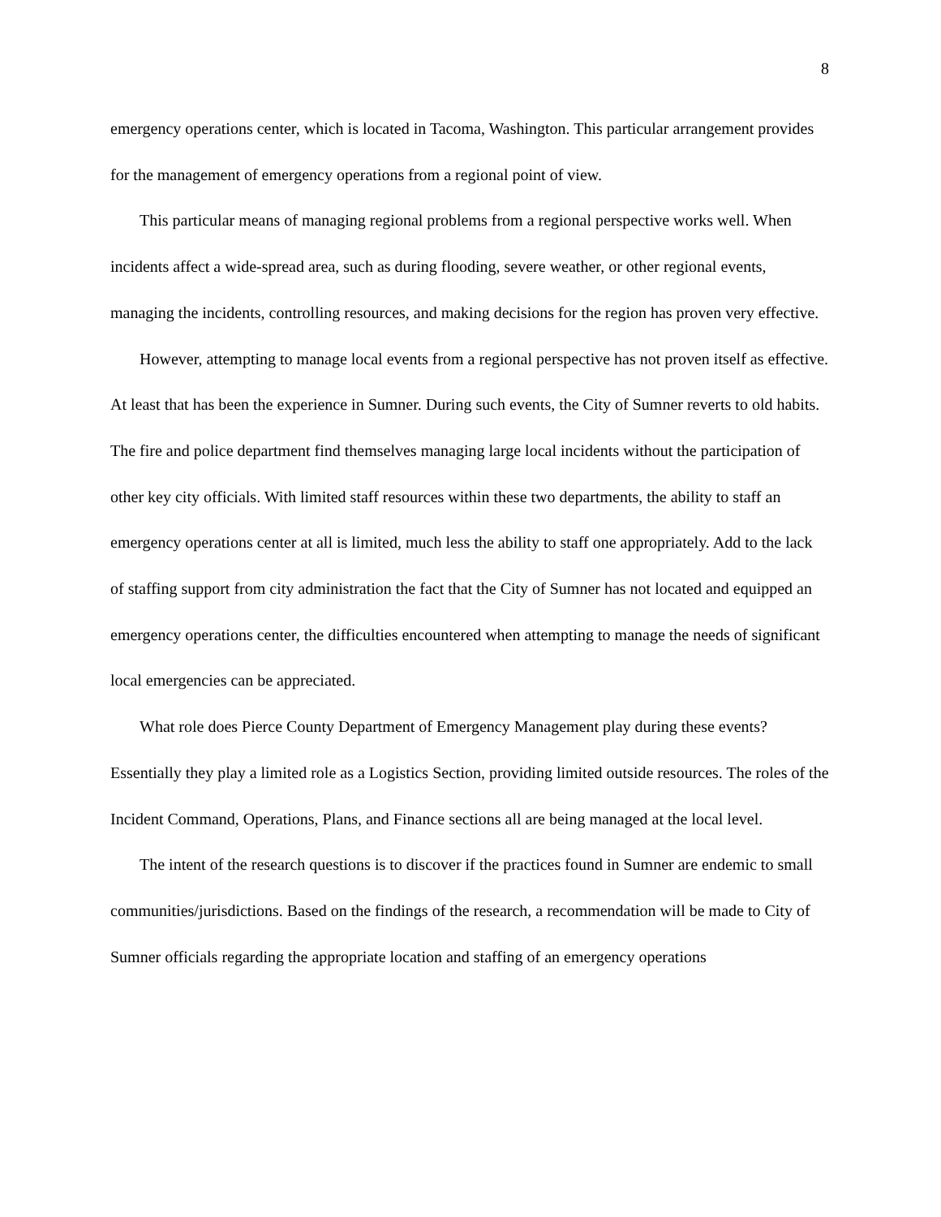8
emergency operations center, which is located in Tacoma, Washington. This particular arrangement provides for the management of emergency operations from a regional point of view.
This particular means of managing regional problems from a regional perspective works well. When incidents affect a wide-spread area, such as during flooding, severe weather, or other regional events, managing the incidents, controlling resources, and making decisions for the region has proven very effective.
However, attempting to manage local events from a regional perspective has not proven itself as effective. At least that has been the experience in Sumner. During such events, the City of Sumner reverts to old habits. The fire and police department find themselves managing large local incidents without the participation of other key city officials. With limited staff resources within these two departments, the ability to staff an emergency operations center at all is limited, much less the ability to staff one appropriately. Add to the lack of staffing support from city administration the fact that the City of Sumner has not located and equipped an emergency operations center, the difficulties encountered when attempting to manage the needs of significant local emergencies can be appreciated.
What role does Pierce County Department of Emergency Management play during these events? Essentially they play a limited role as a Logistics Section, providing limited outside resources. The roles of the Incident Command, Operations, Plans, and Finance sections all are being managed at the local level.
The intent of the research questions is to discover if the practices found in Sumner are endemic to small communities/jurisdictions. Based on the findings of the research, a recommendation will be made to City of Sumner officials regarding the appropriate location and staffing of an emergency operations